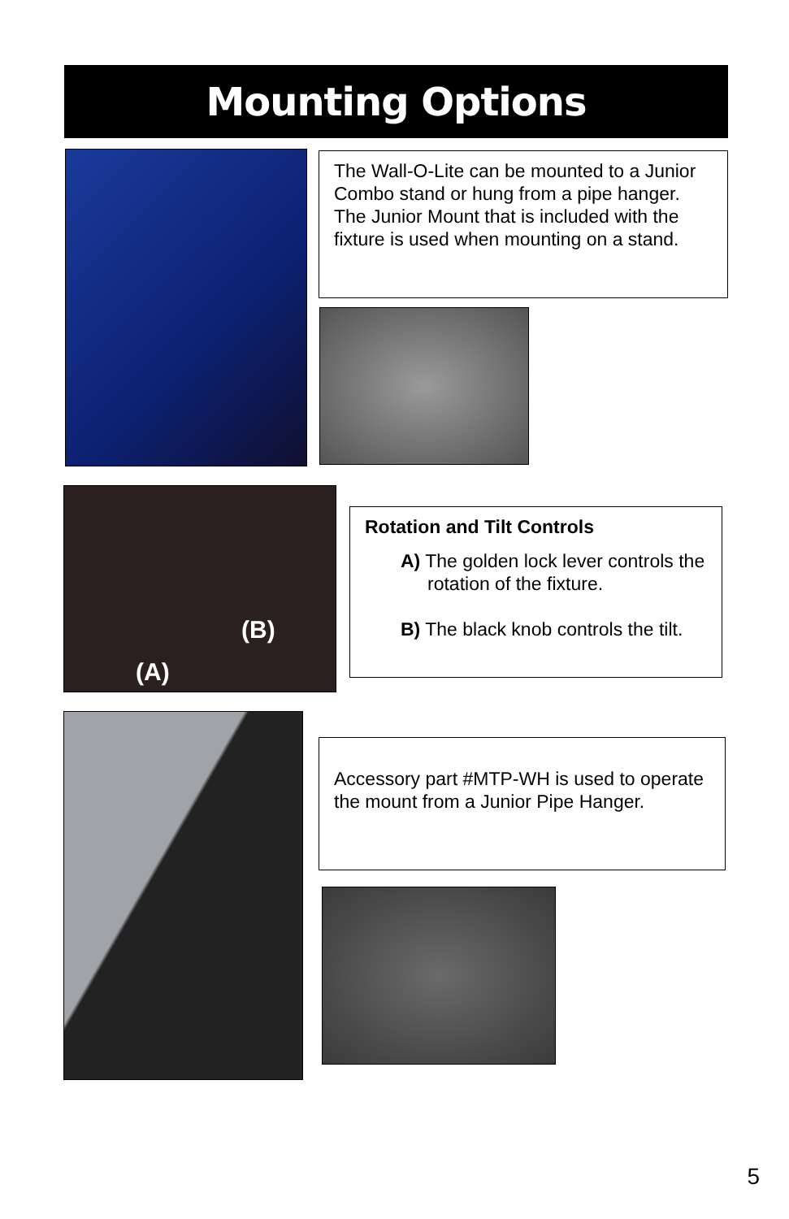Mounting Options
The Wall-O-Lite can be mounted to a Junior Combo stand or hung from a pipe hanger. The Junior Mount that is included with the fixture is used when mounting on a stand.
(B)
(A)
Rotation and Tilt Controls
A) The golden lock lever controls the rotation of the fixture.
B) The black knob controls the tilt.
Accessory part #MTP-WH is used to operate the mount from a Junior Pipe Hanger.
5